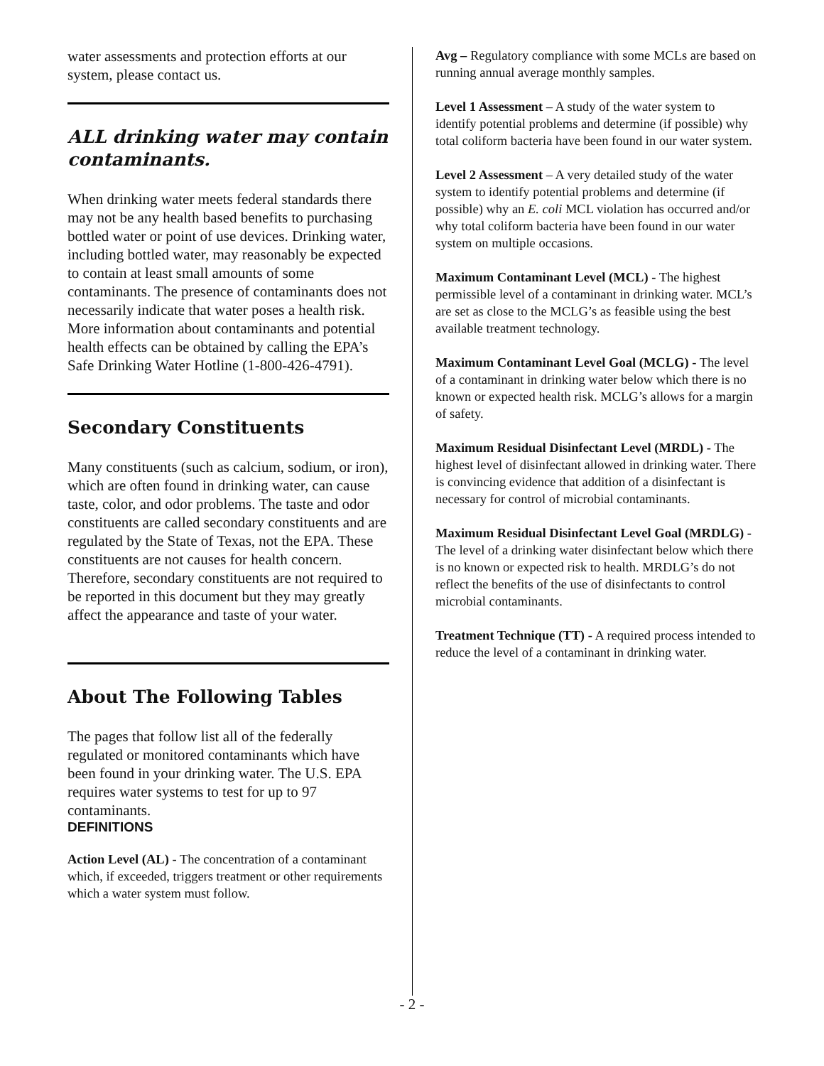water assessments and protection efforts at our system, please contact us.
ALL drinking water may contain contaminants.
When drinking water meets federal standards there may not be any health based benefits to purchasing bottled water or point of use devices. Drinking water, including bottled water, may reasonably be expected to contain at least small amounts of some contaminants. The presence of contaminants does not necessarily indicate that water poses a health risk. More information about contaminants and potential health effects can be obtained by calling the EPA’s Safe Drinking Water Hotline (1-800-426-4791).
Secondary Constituents
Many constituents (such as calcium, sodium, or iron), which are often found in drinking water, can cause taste, color, and odor problems. The taste and odor constituents are called secondary constituents and are regulated by the State of Texas, not the EPA. These constituents are not causes for health concern. Therefore, secondary constituents are not required to be reported in this document but they may greatly affect the appearance and taste of your water.
About The Following Tables
The pages that follow list all of the federally regulated or monitored contaminants which have been found in your drinking water. The U.S. EPA requires water systems to test for up to 97 contaminants.
DEFINITIONS
Action Level (AL) - The concentration of a contaminant which, if exceeded, triggers treatment or other requirements which a water system must follow.
Avg – Regulatory compliance with some MCLs are based on running annual average monthly samples.
Level 1 Assessment – A study of the water system to identify potential problems and determine (if possible) why total coliform bacteria have been found in our water system.
Level 2 Assessment – A very detailed study of the water system to identify potential problems and determine (if possible) why an E. coli MCL violation has occurred and/or why total coliform bacteria have been found in our water system on multiple occasions.
Maximum Contaminant Level (MCL) - The highest permissible level of a contaminant in drinking water. MCL’s are set as close to the MCLG’s as feasible using the best available treatment technology.
Maximum Contaminant Level Goal (MCLG) - The level of a contaminant in drinking water below which there is no known or expected health risk. MCLG’s allows for a margin of safety.
Maximum Residual Disinfectant Level (MRDL) - The highest level of disinfectant allowed in drinking water. There is convincing evidence that addition of a disinfectant is necessary for control of microbial contaminants.
Maximum Residual Disinfectant Level Goal (MRDLG) - The level of a drinking water disinfectant below which there is no known or expected risk to health. MRDLG’s do not reflect the benefits of the use of disinfectants to control microbial contaminants.
Treatment Technique (TT) - A required process intended to reduce the level of a contaminant in drinking water.
- 2 -